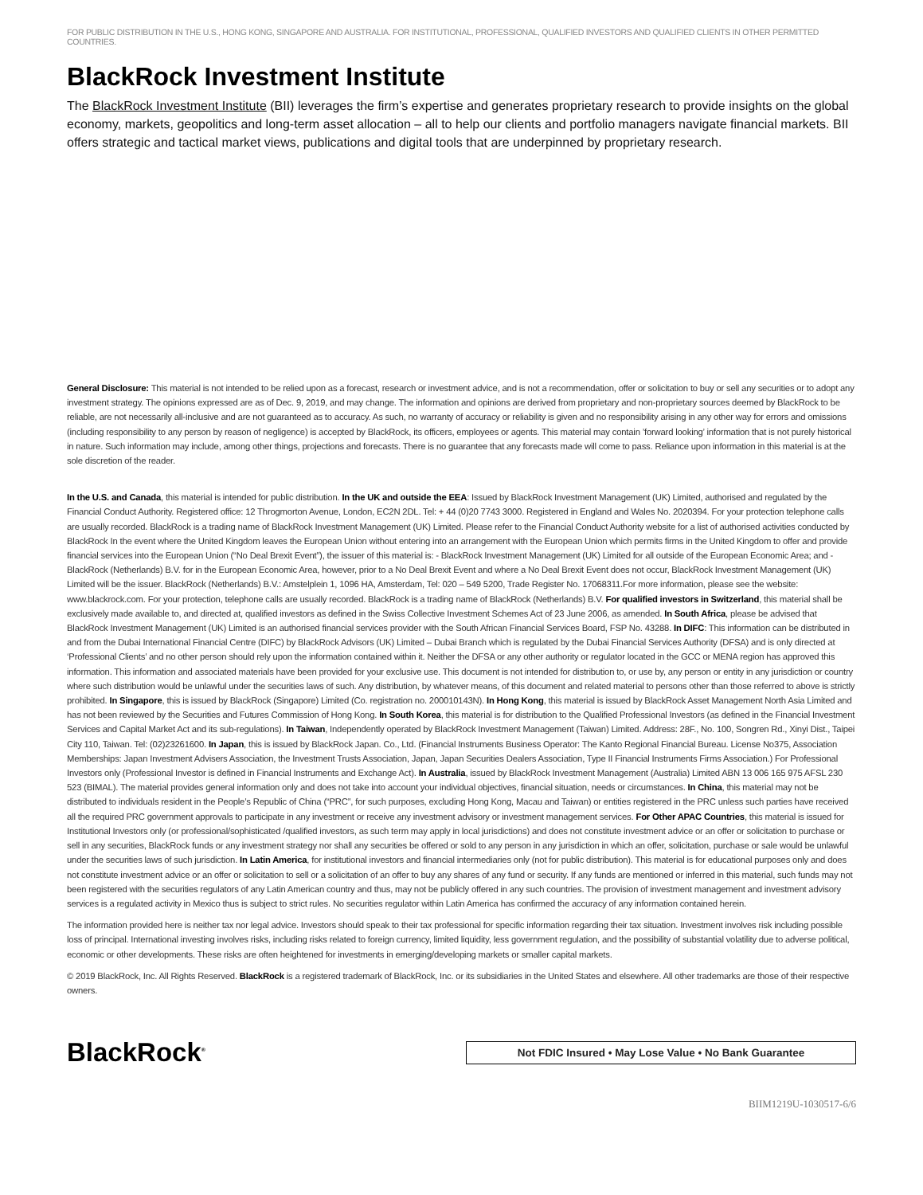FOR PUBLIC DISTRIBUTION IN THE U.S., HONG KONG, SINGAPORE AND AUSTRALIA. FOR INSTITUTIONAL, PROFESSIONAL, QUALIFIED INVESTORS AND QUALIFIED CLIENTS IN OTHER PERMITTED COUNTRIES.
BlackRock Investment Institute
The BlackRock Investment Institute (BII) leverages the firm’s expertise and generates proprietary research to provide insights on the global economy, markets, geopolitics and long-term asset allocation – all to help our clients and portfolio managers navigate financial markets. BII offers strategic and tactical market views, publications and digital tools that are underpinned by proprietary research.
General Disclosure: This material is not intended to be relied upon as a forecast, research or investment advice, and is not a recommendation, offer or solicitation to buy or sell any securities or to adopt any investment strategy. The opinions expressed are as of Dec. 9, 2019, and may change. The information and opinions are derived from proprietary and non-proprietary sources deemed by BlackRock to be reliable, are not necessarily all-inclusive and are not guaranteed as to accuracy. As such, no warranty of accuracy or reliability is given and no responsibility arising in any other way for errors and omissions (including responsibility to any person by reason of negligence) is accepted by BlackRock, its officers, employees or agents. This material may contain ’forward looking’ information that is not purely historical in nature. Such information may include, among other things, projections and forecasts. There is no guarantee that any forecasts made will come to pass. Reliance upon information in this material is at the sole discretion of the reader.
In the U.S. and Canada, this material is intended for public distribution. In the UK and outside the EEA: Issued by BlackRock Investment Management (UK) Limited, authorised and regulated by the Financial Conduct Authority. Registered office: 12 Throgmorton Avenue, London, EC2N 2DL. Tel: + 44 (0)20 7743 3000. Registered in England and Wales No. 2020394. For your protection telephone calls are usually recorded. BlackRock is a trading name of BlackRock Investment Management (UK) Limited. Please refer to the Financial Conduct Authority website for a list of authorised activities conducted by BlackRock In the event where the United Kingdom leaves the European Union without entering into an arrangement with the European Union which permits firms in the United Kingdom to offer and provide financial services into the European Union (“No Deal Brexit Event”), the issuer of this material is: - BlackRock Investment Management (UK) Limited for all outside of the European Economic Area; and - BlackRock (Netherlands) B.V. for in the European Economic Area, however, prior to a No Deal Brexit Event and where a No Deal Brexit Event does not occur, BlackRock Investment Management (UK) Limited will be the issuer. BlackRock (Netherlands) B.V.: Amstelplein 1, 1096 HA, Amsterdam, Tel: 020 – 549 5200, Trade Register No. 17068311.For more information, please see the website: www.blackrock.com. For your protection, telephone calls are usually recorded. BlackRock is a trading name of BlackRock (Netherlands) B.V. For qualified investors in Switzerland, this material shall be exclusively made available to, and directed at, qualified investors as defined in the Swiss Collective Investment Schemes Act of 23 June 2006, as amended. In South Africa, please be advised that BlackRock Investment Management (UK) Limited is an authorised financial services provider with the South African Financial Services Board, FSP No. 43288. In DIFC: This information can be distributed in and from the Dubai International Financial Centre (DIFC) by BlackRock Advisors (UK) Limited – Dubai Branch which is regulated by the Dubai Financial Services Authority (DFSA) and is only directed at ‘Professional Clients’ and no other person should rely upon the information contained within it. Neither the DFSA or any other authority or regulator located in the GCC or MENA region has approved this information. This information and associated materials have been provided for your exclusive use. This document is not intended for distribution to, or use by, any person or entity in any jurisdiction or country where such distribution would be unlawful under the securities laws of such. Any distribution, by whatever means, of this document and related material to persons other than those referred to above is strictly prohibited. In Singapore, this is issued by BlackRock (Singapore) Limited (Co. registration no. 200010143N). In Hong Kong, this material is issued by BlackRock Asset Management North Asia Limited and has not been reviewed by the Securities and Futures Commission of Hong Kong. In South Korea, this material is for distribution to the Qualified Professional Investors (as defined in the Financial Investment Services and Capital Market Act and its sub-regulations). In Taiwan, Independently operated by BlackRock Investment Management (Taiwan) Limited. Address: 28F., No. 100, Songren Rd., Xinyi Dist., Taipei City 110, Taiwan. Tel: (02)23261600. In Japan, this is issued by BlackRock Japan. Co., Ltd. (Financial Instruments Business Operator: The Kanto Regional Financial Bureau. License No375, Association Memberships: Japan Investment Advisers Association, the Investment Trusts Association, Japan, Japan Securities Dealers Association, Type II Financial Instruments Firms Association.) For Professional Investors only (Professional Investor is defined in Financial Instruments and Exchange Act). In Australia, issued by BlackRock Investment Management (Australia) Limited ABN 13 006 165 975 AFSL 230 523 (BIMAL). The material provides general information only and does not take into account your individual objectives, financial situation, needs or circumstances. In China, this material may not be distributed to individuals resident in the People’s Republic of China (“PRC”, for such purposes, excluding Hong Kong, Macau and Taiwan) or entities registered in the PRC unless such parties have received all the required PRC government approvals to participate in any investment or receive any investment advisory or investment management services. For Other APAC Countries, this material is issued for Institutional Investors only (or professional/sophisticated /qualified investors, as such term may apply in local jurisdictions) and does not constitute investment advice or an offer or solicitation to purchase or sell in any securities, BlackRock funds or any investment strategy nor shall any securities be offered or sold to any person in any jurisdiction in which an offer, solicitation, purchase or sale would be unlawful under the securities laws of such jurisdiction. In Latin America, for institutional investors and financial intermediaries only (not for public distribution). This material is for educational purposes only and does not constitute investment advice or an offer or solicitation to sell or a solicitation of an offer to buy any shares of any fund or security. If any funds are mentioned or inferred in this material, such funds may not been registered with the securities regulators of any Latin American country and thus, may not be publicly offered in any such countries. The provision of investment management and investment advisory services is a regulated activity in Mexico thus is subject to strict rules. No securities regulator within Latin America has confirmed the accuracy of any information contained herein.
The information provided here is neither tax nor legal advice. Investors should speak to their tax professional for specific information regarding their tax situation. Investment involves risk including possible loss of principal. International investing involves risks, including risks related to foreign currency, limited liquidity, less government regulation, and the possibility of substantial volatility due to adverse political, economic or other developments. These risks are often heightened for investments in emerging/developing markets or smaller capital markets.
© 2019 BlackRock, Inc. All Rights Reserved. BlackRock is a registered trademark of BlackRock, Inc. or its subsidiaries in the United States and elsewhere. All other trademarks are those of their respective owners.
BlackRock<sup>®</sup>
Not FDIC Insured • May Lose Value • No Bank Guarantee
BIIM1219U-1030517-6/6